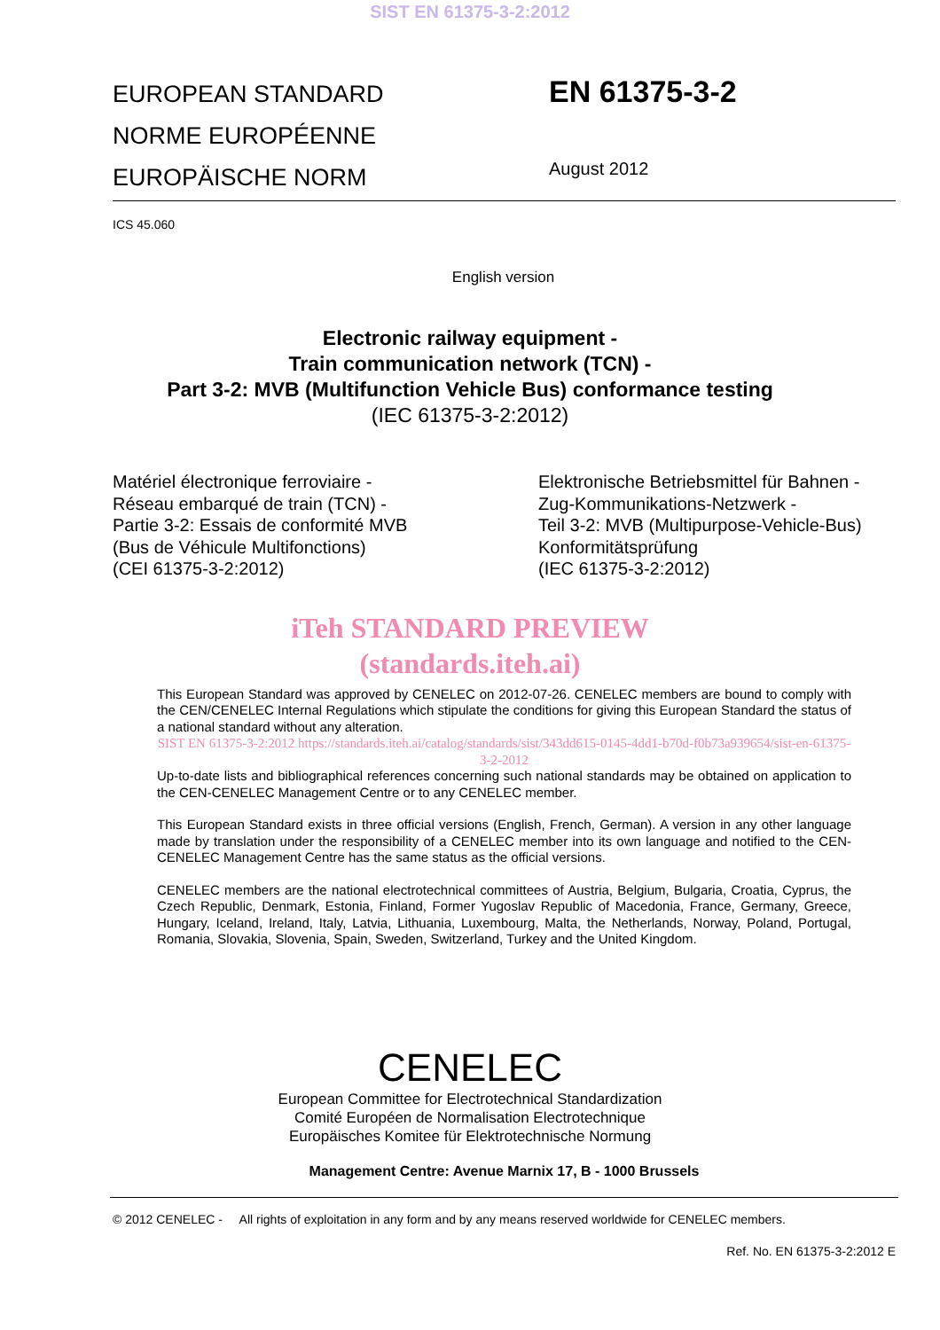SIST EN 61375-3-2:2012
EUROPEAN STANDARD
NORME EUROPÉENNE
EUROPÄISCHE NORM
EN 61375-3-2
August 2012
ICS 45.060
English version
Electronic railway equipment -
Train communication network (TCN) -
Part 3-2: MVB (Multifunction Vehicle Bus) conformance testing
(IEC 61375-3-2:2012)
Matériel électronique ferroviaire -
Réseau embarqué de train (TCN) -
Partie 3-2: Essais de conformité MVB
(Bus de Véhicule Multifonctions)
(CEI 61375-3-2:2012)
Elektronische Betriebsmittel für Bahnen -
Zug-Kommunikations-Netzwerk -
Teil 3-2: MVB (Multipurpose-Vehicle-Bus)
Konformitätsprüfung
(IEC 61375-3-2:2012)
iTeh STANDARD PREVIEW
(standards.iteh.ai)
This European Standard was approved by CENELEC on 2012-07-26. CENELEC members are bound to comply with the CEN/CENELEC Internal Regulations which stipulate the conditions for giving this European Standard the status of a national standard without any alteration.
SIST EN 61375-3-2:2012 https://standards.iteh.ai/catalog/standards/sist/343dd615-0145-4dd1-b70d-f0b73a939654/sist-en-61375-3-2-2012
Up-to-date lists and bibliographical references concerning such national standards may be obtained on application to the CEN-CENELEC Management Centre or to any CENELEC member.
This European Standard exists in three official versions (English, French, German). A version in any other language made by translation under the responsibility of a CENELEC member into its own language and notified to the CEN-CENELEC Management Centre has the same status as the official versions.
CENELEC members are the national electrotechnical committees of Austria, Belgium, Bulgaria, Croatia, Cyprus, the Czech Republic, Denmark, Estonia, Finland, Former Yugoslav Republic of Macedonia, France, Germany, Greece, Hungary, Iceland, Ireland, Italy, Latvia, Lithuania, Luxembourg, Malta, the Netherlands, Norway, Poland, Portugal, Romania, Slovakia, Slovenia, Spain, Sweden, Switzerland, Turkey and the United Kingdom.
CENELEC
European Committee for Electrotechnical Standardization
Comité Européen de Normalisation Electrotechnique
Europäisches Komitee für Elektrotechnische Normung
Management Centre: Avenue Marnix 17, B - 1000 Brussels
© 2012 CENELEC - All rights of exploitation in any form and by any means reserved worldwide for CENELEC members.
Ref. No. EN 61375-3-2:2012 E